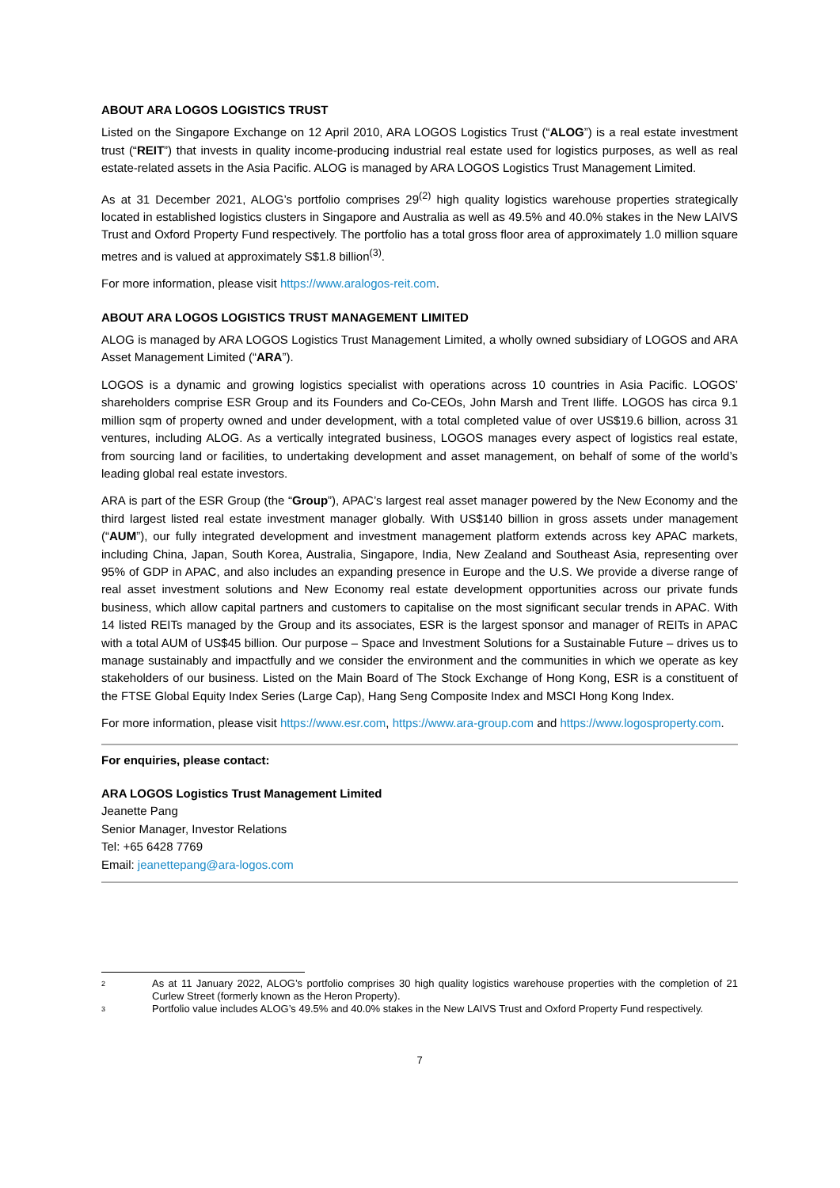ABOUT ARA LOGOS LOGISTICS TRUST
Listed on the Singapore Exchange on 12 April 2010, ARA LOGOS Logistics Trust (“ALOG”) is a real estate investment trust (“REIT”) that invests in quality income-producing industrial real estate used for logistics purposes, as well as real estate-related assets in the Asia Pacific. ALOG is managed by ARA LOGOS Logistics Trust Management Limited.
As at 31 December 2021, ALOG’s portfolio comprises 29<sup>(2)</sup> high quality logistics warehouse properties strategically located in established logistics clusters in Singapore and Australia as well as 49.5% and 40.0% stakes in the New LAIVS Trust and Oxford Property Fund respectively. The portfolio has a total gross floor area of approximately 1.0 million square metres and is valued at approximately S$1.8 billion<sup>(3)</sup>.
For more information, please visit https://www.aralogos-reit.com.
ABOUT ARA LOGOS LOGISTICS TRUST MANAGEMENT LIMITED
ALOG is managed by ARA LOGOS Logistics Trust Management Limited, a wholly owned subsidiary of LOGOS and ARA Asset Management Limited (“ARA”).
LOGOS is a dynamic and growing logistics specialist with operations across 10 countries in Asia Pacific. LOGOS’ shareholders comprise ESR Group and its Founders and Co-CEOs, John Marsh and Trent Iliffe. LOGOS has circa 9.1 million sqm of property owned and under development, with a total completed value of over US$19.6 billion, across 31 ventures, including ALOG. As a vertically integrated business, LOGOS manages every aspect of logistics real estate, from sourcing land or facilities, to undertaking development and asset management, on behalf of some of the world’s leading global real estate investors.
ARA is part of the ESR Group (the “Group”), APAC’s largest real asset manager powered by the New Economy and the third largest listed real estate investment manager globally. With US$140 billion in gross assets under management (“AUM”), our fully integrated development and investment management platform extends across key APAC markets, including China, Japan, South Korea, Australia, Singapore, India, New Zealand and Southeast Asia, representing over 95% of GDP in APAC, and also includes an expanding presence in Europe and the U.S. We provide a diverse range of real asset investment solutions and New Economy real estate development opportunities across our private funds business, which allow capital partners and customers to capitalise on the most significant secular trends in APAC. With 14 listed REITs managed by the Group and its associates, ESR is the largest sponsor and manager of REITs in APAC with a total AUM of US$45 billion. Our purpose – Space and Investment Solutions for a Sustainable Future – drives us to manage sustainably and impactfully and we consider the environment and the communities in which we operate as key stakeholders of our business. Listed on the Main Board of The Stock Exchange of Hong Kong, ESR is a constituent of the FTSE Global Equity Index Series (Large Cap), Hang Seng Composite Index and MSCI Hong Kong Index.
For more information, please visit https://www.esr.com, https://www.ara-group.com and https://www.logosproperty.com.
For enquiries, please contact:
ARA LOGOS Logistics Trust Management Limited
Jeanette Pang
Senior Manager, Investor Relations
Tel: +65 6428 7769
Email: jeanettepang@ara-logos.com
2 As at 11 January 2022, ALOG’s portfolio comprises 30 high quality logistics warehouse properties with the completion of 21 Curlew Street (formerly known as the Heron Property).
3 Portfolio value includes ALOG’s 49.5% and 40.0% stakes in the New LAIVS Trust and Oxford Property Fund respectively.
7